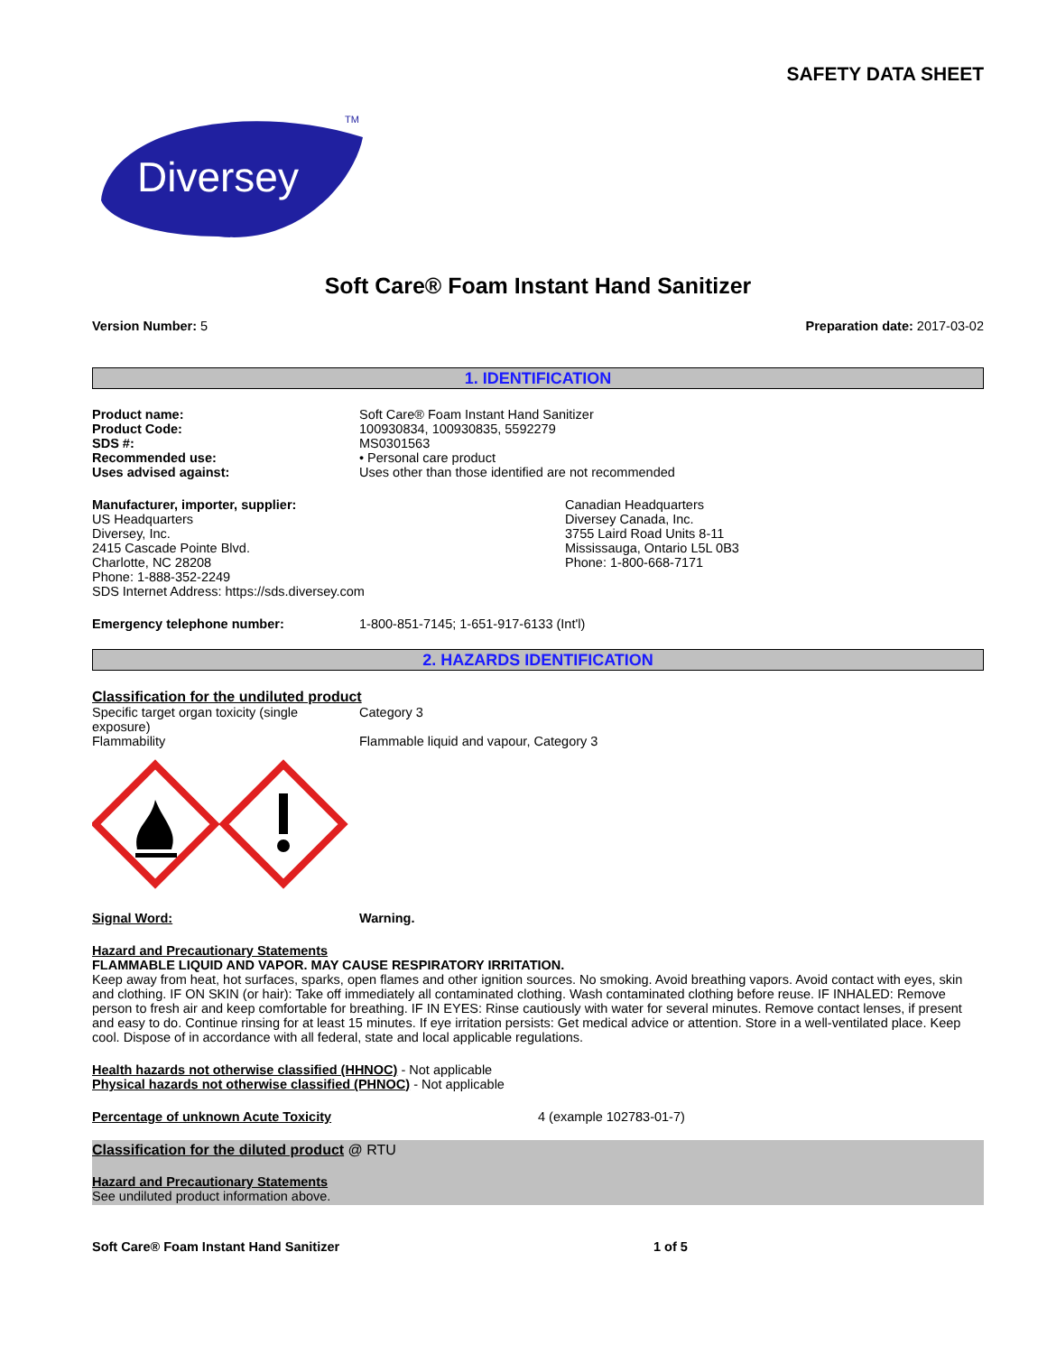SAFETY DATA SHEET
Diversey
TM
Soft Care® Foam Instant Hand Sanitizer
Version Number: 5 Preparation date: 2017-03-02
1. IDENTIFICATION
Product name: Soft Care® Foam Instant Hand Sanitizer
Product Code: 100930834, 100930835, 5592279
SDS #: MS0301563
Recommended use: • Personal care product
Uses advised against: Uses other than those identified are not recommended
Manufacturer, importer, supplier:
US Headquarters
Diversey, Inc.
2415 Cascade Pointe Blvd.
Charlotte, NC 28208
Phone: 1-888-352-2249
SDS Internet Address: https://sds.diversey.com
Canadian Headquarters
Diversey Canada, Inc.
3755 Laird Road Units 8-11
Mississauga, Ontario L5L 0B3
Phone: 1-800-668-7171
Emergency telephone number: 1-800-851-7145; 1-651-917-6133 (Int'l)
2. HAZARDS IDENTIFICATION
Classification for the undiluted product
Specific target organ toxicity (single exposure) Category 3
Flammability Flammable liquid and vapour, Category 3
Signal Word: Warning.
Hazard and Precautionary Statements
FLAMMABLE LIQUID AND VAPOR. MAY CAUSE RESPIRATORY IRRITATION.
Keep away from heat, hot surfaces, sparks, open flames and other ignition sources. No smoking. Avoid breathing vapors. Avoid contact with eyes, skin and clothing. IF ON SKIN (or hair): Take off immediately all contaminated clothing. Wash contaminated clothing before reuse. IF INHALED: Remove person to fresh air and keep comfortable for breathing. IF IN EYES: Rinse cautiously with water for several minutes. Remove contact lenses, if present and easy to do. Continue rinsing for at least 15 minutes. If eye irritation persists: Get medical advice or attention. Store in a well-ventilated place. Keep cool. Dispose of in accordance with all federal, state and local applicable regulations.
Health hazards not otherwise classified (HHNOC) - Not applicable
Physical hazards not otherwise classified (PHNOC) - Not applicable
Percentage of unknown Acute Toxicity 4 (example 102783-01-7)
Classification for the diluted product @ RTU
Hazard and Precautionary Statements
See undiluted product information above.
Soft Care® Foam Instant Hand Sanitizer 1 of 5